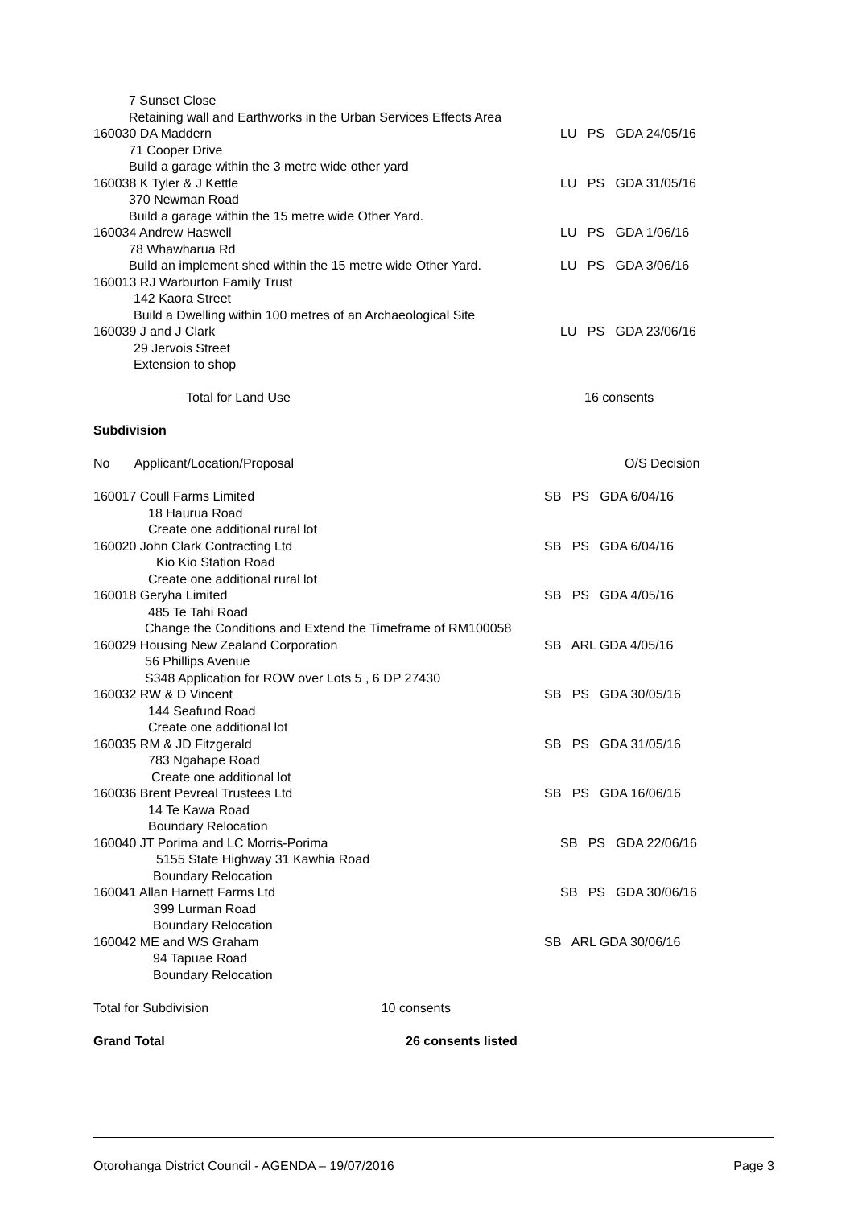| 7 Sunset Close | |
| Retaining wall and Earthworks in the Urban Services Effects Area | |
| 160030 DA Maddern | LU PS GDA 24/05/16 |
| 71 Cooper Drive | |
| Build a garage within the 3 metre wide other yard | |
| 160038 K Tyler & J Kettle | LU PS GDA 31/05/16 |
| 370 Newman Road | |
| Build a garage within the 15 metre wide Other Yard. | |
| 160034 Andrew Haswell | LU PS GDA 1/06/16 |
| 78 Whawharua Rd | |
| Build an implement shed within the 15 metre wide Other Yard. | LU PS GDA 3/06/16 |
| 160013 RJ Warburton Family Trust | |
| 142 Kaora Street | |
| Build a Dwelling within 100 metres of an Archaeological Site | |
| 160039 J and J Clark | LU PS GDA 23/06/16 |
| 29 Jervois Street | |
| Extension to shop | |
| Total for Land Use | 16 consents |
| Subdivision | |
| No Applicant/Location/Proposal | O/S Decision |
| 160017 Coull Farms Limited | SB PS GDA 6/04/16 |
| 18 Haurua Road | |
| Create one additional rural lot | |
| 160020 John Clark Contracting Ltd | SB PS GDA 6/04/16 |
| Kio Kio Station Road | |
| Create one additional rural lot | |
| 160018 Geryha Limited | SB PS GDA 4/05/16 |
| 485 Te Tahi Road | |
| Change the Conditions and Extend the Timeframe of RM100058 | |
| 160029 Housing New Zealand Corporation | SB ARL GDA 4/05/16 |
| 56 Phillips Avenue | |
| S348 Application for ROW over Lots 5 , 6 DP 27430 | |
| 160032 RW & D Vincent | SB PS GDA 30/05/16 |
| 144 Seafund Road | |
| Create one additional lot | |
| 160035 RM & JD Fitzgerald | SB PS GDA 31/05/16 |
| 783 Ngahape Road | |
| Create one additional lot | |
| 160036 Brent Pevreal Trustees Ltd | SB PS GDA 16/06/16 |
| 14 Te Kawa Road | |
| Boundary Relocation | |
| 160040 JT Porima and LC Morris-Porima | SB PS GDA 22/06/16 |
| 5155 State Highway 31 Kawhia Road | |
| Boundary Relocation | |
| 160041 Allan Harnett Farms Ltd | SB PS GDA 30/06/16 |
| 399 Lurman Road | |
| Boundary Relocation | |
| 160042 ME and WS Graham | SB ARL GDA 30/06/16 |
| 94 Tapuae Road | |
| Boundary Relocation | |
| Total for Subdivision 10 consents | |
| Grand Total 26 consents listed | |
Otorohanga District Council - AGENDA – 19/07/2016 Page 3